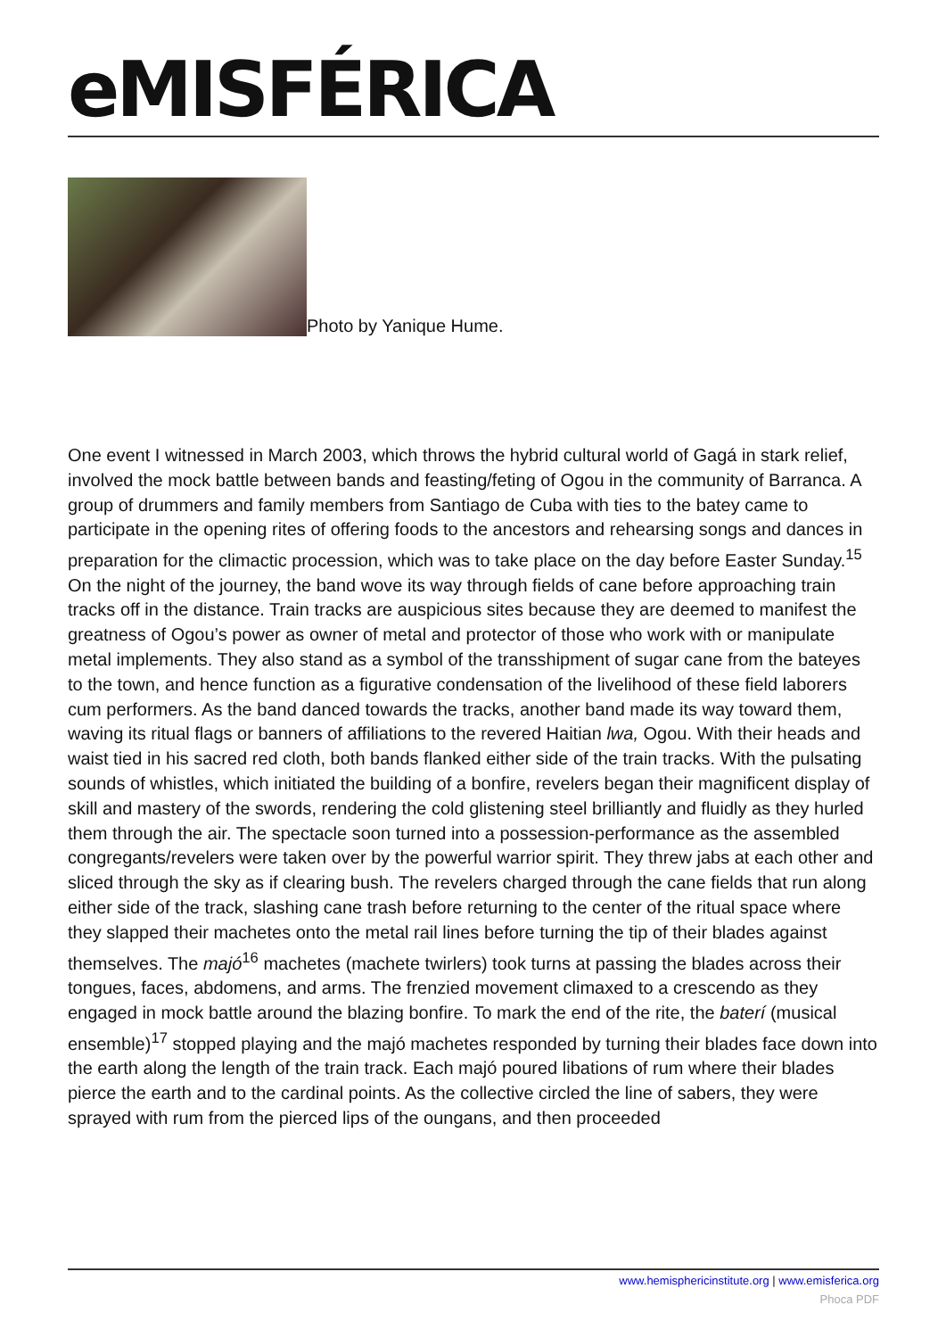eMISFÉRICA
Photo by Yanique Hume.
One event I witnessed in March 2003, which throws the hybrid cultural world of Gagá in stark relief, involved the mock battle between bands and feasting/feting of Ogou in the community of Barranca. A group of drummers and family members from Santiago de Cuba with ties to the batey came to participate in the opening rites of offering foods to the ancestors and rehearsing songs and dances in preparation for the climactic procession, which was to take place on the day before Easter Sunday.<sup>15</sup> On the night of the journey, the band wove its way through fields of cane before approaching train tracks off in the distance. Train tracks are auspicious sites because they are deemed to manifest the greatness of Ogou’s power as owner of metal and protector of those who work with or manipulate metal implements. They also stand as a symbol of the transshipment of sugar cane from the bateyes to the town, and hence function as a figurative condensation of the livelihood of these field laborers cum performers. As the band danced towards the tracks, another band made its way toward them, waving its ritual flags or banners of affiliations to the revered Haitian lwa, Ogou. With their heads and waist tied in his sacred red cloth, both bands flanked either side of the train tracks. With the pulsating sounds of whistles, which initiated the building of a bonfire, revelers began their magnificent display of skill and mastery of the swords, rendering the cold glistening steel brilliantly and fluidly as they hurled them through the air. The spectacle soon turned into a possession-performance as the assembled congregants/revelers were taken over by the powerful warrior spirit. They threw jabs at each other and sliced through the sky as if clearing bush. The revelers charged through the cane fields that run along either side of the track, slashing cane trash before returning to the center of the ritual space where they slapped their machetes onto the metal rail lines before turning the tip of their blades against themselves. The majó<sup>16</sup> machetes (machete twirlers) took turns at passing the blades across their tongues, faces, abdomens, and arms. The frenzied movement climaxed to a crescendo as they engaged in mock battle around the blazing bonfire. To mark the end of the rite, the baterí (musical ensemble)<sup>17</sup> stopped playing and the majó machetes responded by turning their blades face down into the earth along the length of the train track. Each majó poured libations of rum where their blades pierce the earth and to the cardinal points. As the collective circled the line of sabers, they were sprayed with rum from the pierced lips of the oungans, and then proceeded
www.hemisphericinstitute.org | www.emisferica.org
Phoca PDF